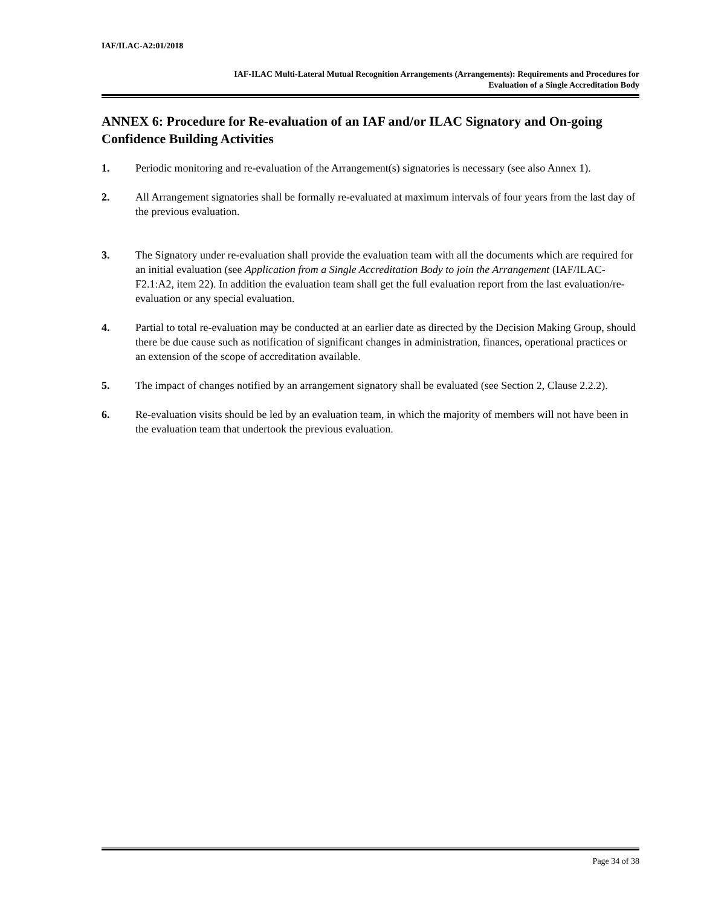IAF/ILAC-A2:01/2018
IAF-ILAC Multi-Lateral Mutual Recognition Arrangements (Arrangements): Requirements and Procedures for
Evaluation of a Single Accreditation Body
ANNEX 6: Procedure for Re-evaluation of an IAF and/or ILAC Signatory and On-going Confidence Building Activities
1. Periodic monitoring and re-evaluation of the Arrangement(s) signatories is necessary (see also Annex 1).
2. All Arrangement signatories shall be formally re-evaluated at maximum intervals of four years from the last day of the previous evaluation.
3. The Signatory under re-evaluation shall provide the evaluation team with all the documents which are required for an initial evaluation (see Application from a Single Accreditation Body to join the Arrangement (IAF/ILAC-F2.1:A2, item 22). In addition the evaluation team shall get the full evaluation report from the last evaluation/re-evaluation or any special evaluation.
4. Partial to total re-evaluation may be conducted at an earlier date as directed by the Decision Making Group, should there be due cause such as notification of significant changes in administration, finances, operational practices or an extension of the scope of accreditation available.
5. The impact of changes notified by an arrangement signatory shall be evaluated (see Section 2, Clause 2.2.2).
6. Re-evaluation visits should be led by an evaluation team, in which the majority of members will not have been in the evaluation team that undertook the previous evaluation.
Page 34 of 38